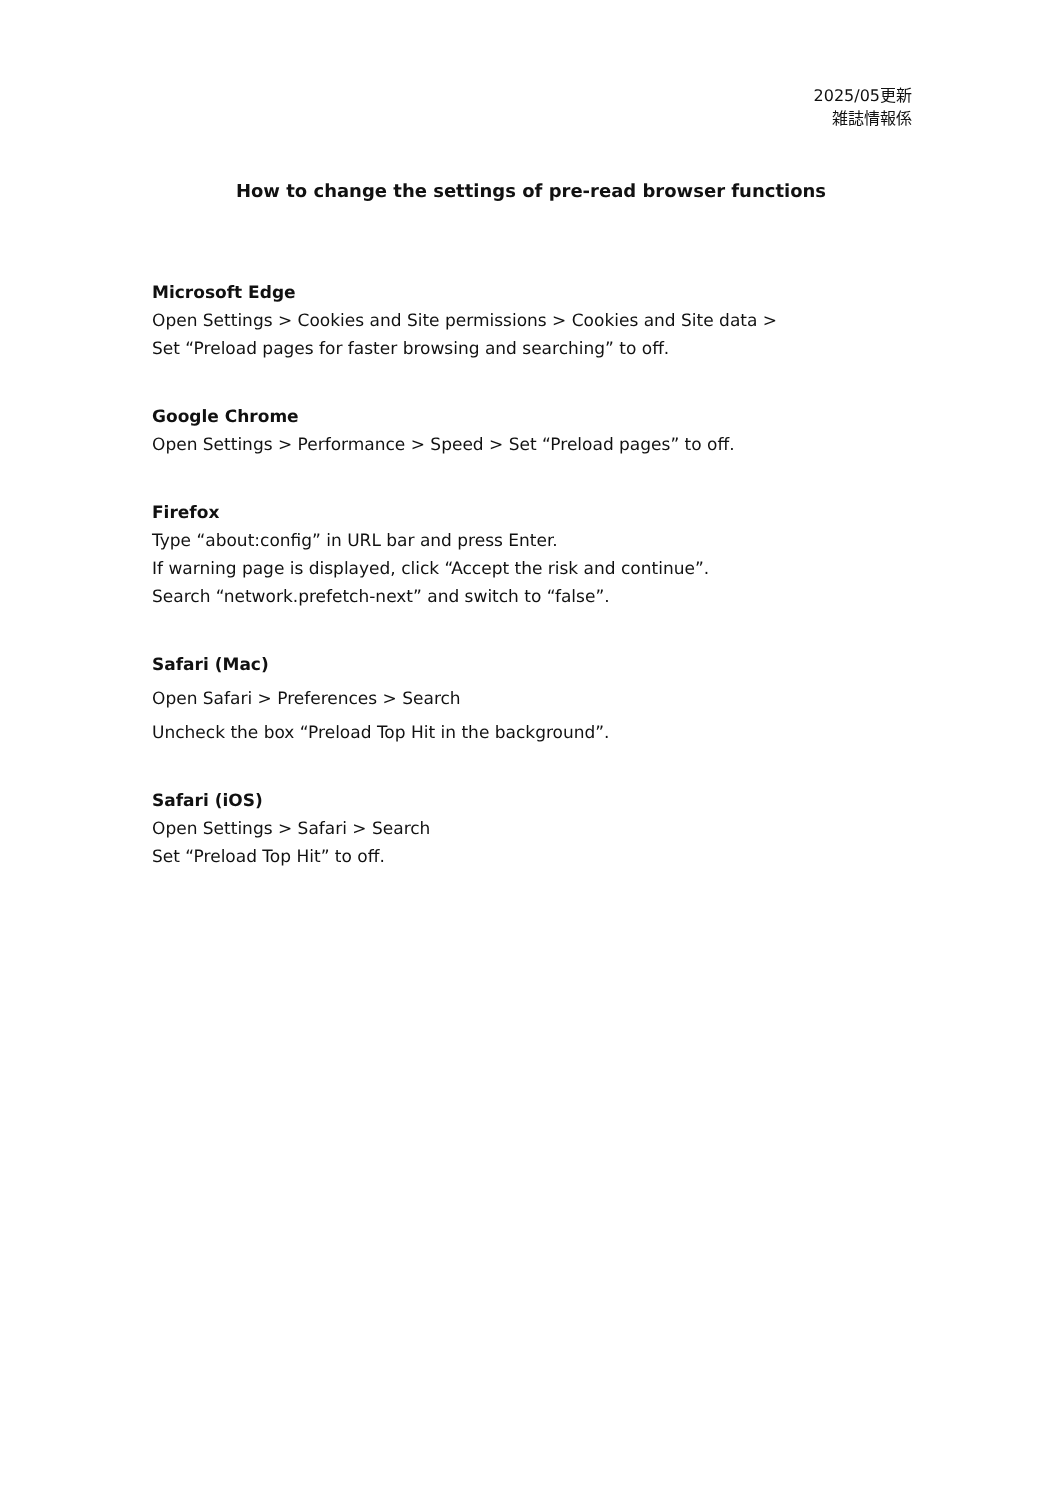2025/05更新
雑誌情報係
How to change the settings of pre-read browser functions
Microsoft Edge
Open Settings > Cookies and Site permissions > Cookies and Site data >
Set “Preload pages for faster browsing and searching” to off.
Google Chrome
Open Settings > Performance > Speed > Set “Preload pages” to off.
Firefox
Type “about:config” in URL bar and press Enter.
If warning page is displayed, click “Accept the risk and continue”.
Search “network.prefetch-next” and switch to “false”.
Safari (Mac)
Open Safari > Preferences > Search
Uncheck the box “Preload Top Hit in the background”.
Safari (iOS)
Open Settings > Safari > Search
Set “Preload Top Hit” to off.